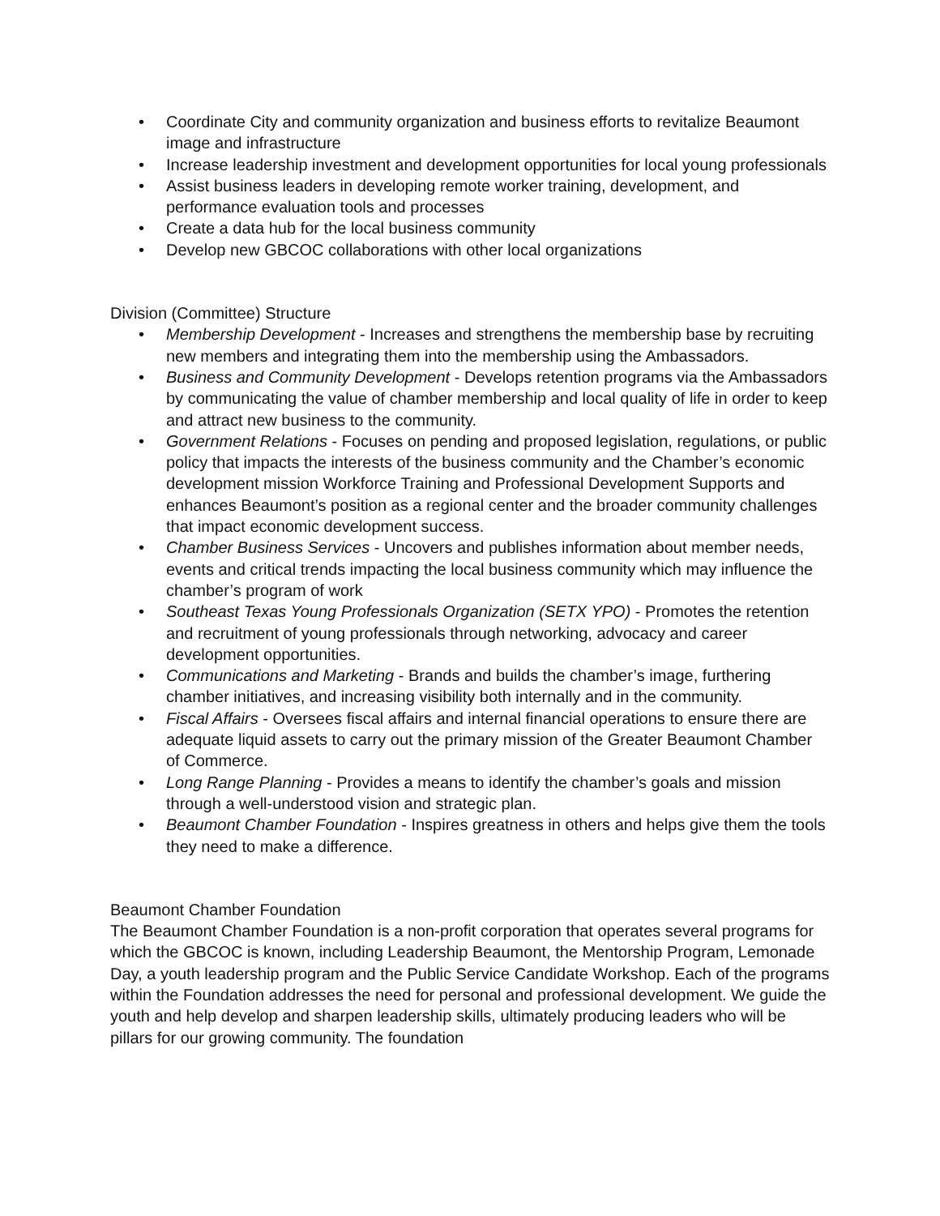• Coordinate City and community organization and business efforts to revitalize Beaumont image and infrastructure
• Increase leadership investment and development opportunities for local young professionals
• Assist business leaders in developing remote worker training, development, and performance evaluation tools and processes
• Create a data hub for the local business community
• Develop new GBCOC collaborations with other local organizations
Division (Committee) Structure
• Membership Development - Increases and strengthens the membership base by recruiting new members and integrating them into the membership using the Ambassadors.
• Business and Community Development - Develops retention programs via the Ambassadors by communicating the value of chamber membership and local quality of life in order to keep and attract new business to the community.
• Government Relations - Focuses on pending and proposed legislation, regulations, or public policy that impacts the interests of the business community and the Chamber’s economic development mission Workforce Training and Professional Development Supports and enhances Beaumont’s position as a regional center and the broader community challenges that impact economic development success.
• Chamber Business Services - Uncovers and publishes information about member needs, events and critical trends impacting the local business community which may influence the chamber’s program of work
• Southeast Texas Young Professionals Organization (SETX YPO) - Promotes the retention and recruitment of young professionals through networking, advocacy and career development opportunities.
• Communications and Marketing - Brands and builds the chamber’s image, furthering chamber initiatives, and increasing visibility both internally and in the community.
• Fiscal Affairs - Oversees fiscal affairs and internal financial operations to ensure there are adequate liquid assets to carry out the primary mission of the Greater Beaumont Chamber of Commerce.
• Long Range Planning - Provides a means to identify the chamber’s goals and mission through a well-understood vision and strategic plan.
• Beaumont Chamber Foundation - Inspires greatness in others and helps give them the tools they need to make a difference.
Beaumont Chamber Foundation
The Beaumont Chamber Foundation is a non-profit corporation that operates several programs for which the GBCOC is known, including Leadership Beaumont, the Mentorship Program, Lemonade Day, a youth leadership program and the Public Service Candidate Workshop. Each of the programs within the Foundation addresses the need for personal and professional development. We guide the youth and help develop and sharpen leadership skills, ultimately producing leaders who will be pillars for our growing community. The foundation